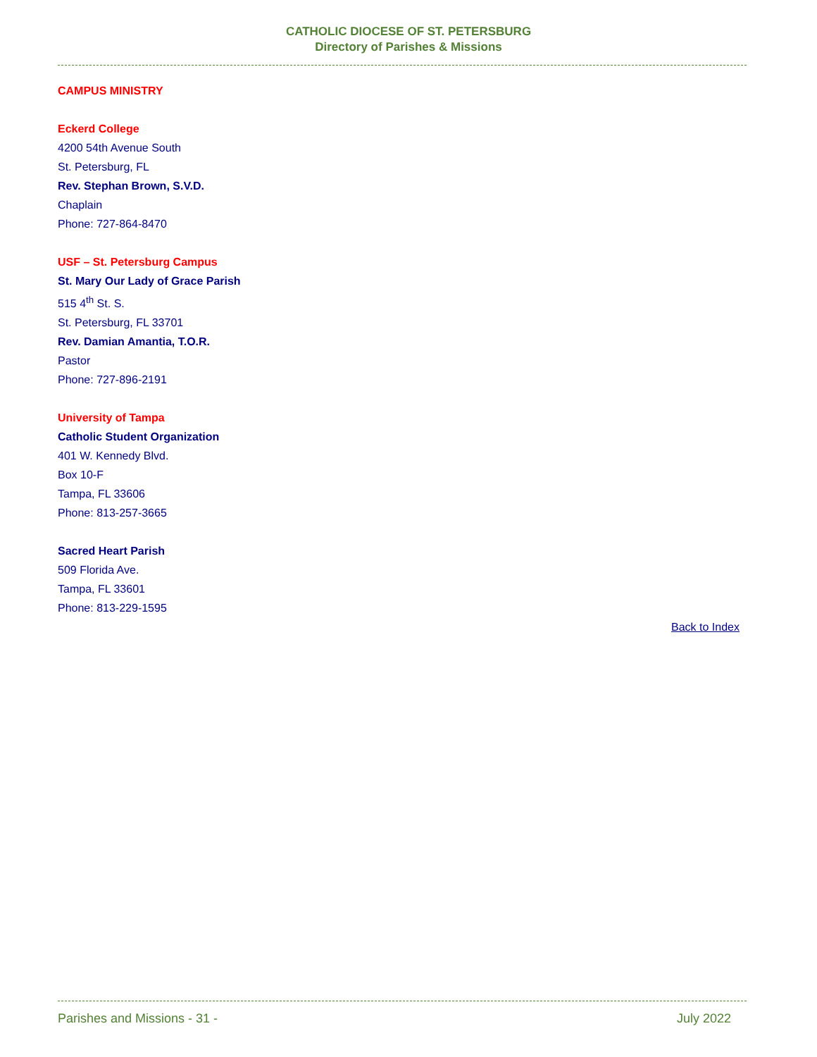CATHOLIC DIOCESE OF ST. PETERSBURG
Directory of Parishes & Missions
CAMPUS MINISTRY
Eckerd College
4200 54th Avenue South
St. Petersburg, FL
Rev. Stephan Brown, S.V.D.
Chaplain
Phone: 727-864-8470
USF – St. Petersburg Campus
St. Mary Our Lady of Grace Parish
515 4<sup>th</sup> St. S.
St. Petersburg, FL 33701
Rev. Damian Amantia, T.O.R.
Pastor
Phone: 727-896-2191
University of Tampa
Catholic Student Organization
401 W. Kennedy Blvd.
Box 10-F
Tampa, FL 33606
Phone: 813-257-3665
Sacred Heart Parish
509 Florida Ave.
Tampa, FL 33601
Phone: 813-229-1595
Back to Index
Parishes and Missions - 31 - July 2022